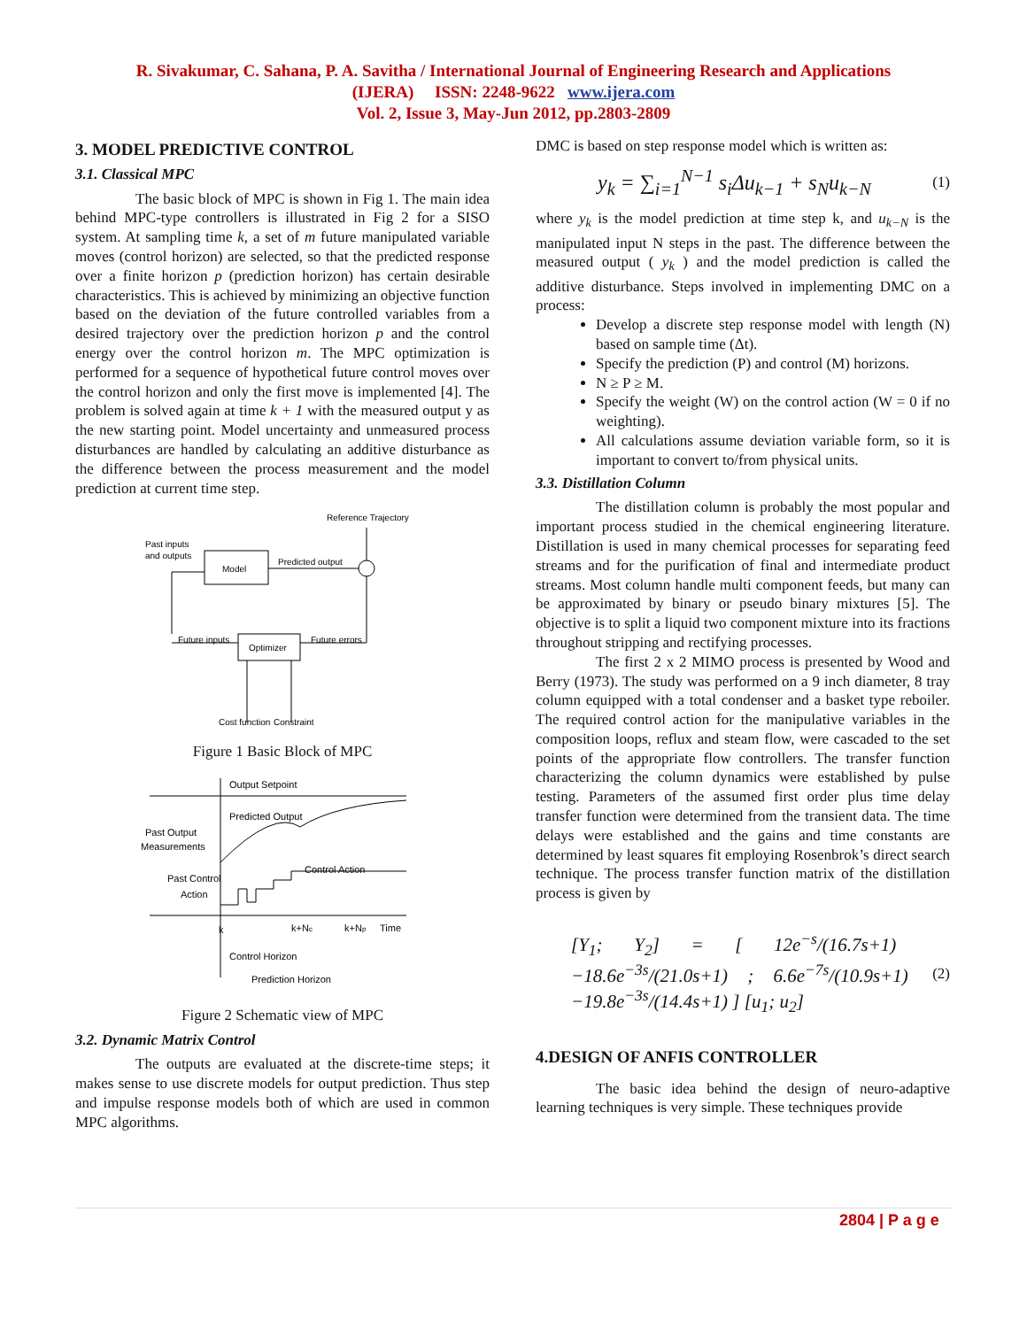R. Sivakumar, C. Sahana, P. A. Savitha / International Journal of Engineering Research and Applications
(IJERA) ISSN: 2248-9622 www.ijera.com
Vol. 2, Issue 3, May-Jun 2012, pp.2803-2809
3. MODEL PREDICTIVE CONTROL
3.1. Classical MPC
The basic block of MPC is shown in Fig 1. The main idea behind MPC-type controllers is illustrated in Fig 2 for a SISO system. At sampling time k, a set of m future manipulated variable moves (control horizon) are selected, so that the predicted response over a finite horizon p (prediction horizon) has certain desirable characteristics. This is achieved by minimizing an objective function based on the deviation of the future controlled variables from a desired trajectory over the prediction horizon p and the control energy over the control horizon m. The MPC optimization is performed for a sequence of hypothetical future control moves over the control horizon and only the first move is implemented [4]. The problem is solved again at time k + 1 with the measured output y as the new starting point. Model uncertainty and unmeasured process disturbances are handled by calculating an additive disturbance as the difference between the process measurement and the model prediction at current time step.
Reference Trajectory
Past inputs
and outputs
Model
Predicted output
Optimizer
Future inputs
Future errors
Cost function
Constraint
Figure 1 Basic Block of MPC
Output Setpoint
Predicted Output
Past Output
Measurements
Control Action
Past Control
Action
k
k+Nc
k+Np
Time
Control Horizon
Prediction Horizon
Figure 2 Schematic view of MPC
3.2. Dynamic Matrix Control
The outputs are evaluated at the discrete-time steps; it makes sense to use discrete models for output prediction. Thus step and impulse response models both of which are used in common MPC algorithms.
DMC is based on step response model which is written as:
y<sub>k</sub> = ∑<sub>i=1</sub><sup>N−1</sup> s<sub>i</sub>Δu<sub>k−1</sub> + s<sub>N</sub>u<sub>k−N</sub>
(1)
where y<sub>k</sub> is the model prediction at time step k, and u<sub>k−N</sub> is the manipulated input N steps in the past. The difference between the measured output ( y<sub>k</sub> ) and the model prediction is called the additive disturbance. Steps involved in implementing DMC on a process:
Develop a discrete step response model with length (N) based on sample time (Δt).
Specify the prediction (P) and control (M) horizons.
N ≥ P ≥ M.
Specify the weight (W) on the control action (W = 0 if no weighting).
All calculations assume deviation variable form, so it is important to convert to/from physical units.
3.3. Distillation Column
The distillation column is probably the most popular and important process studied in the chemical engineering literature. Distillation is used in many chemical processes for separating feed streams and for the purification of final and intermediate product streams. Most column handle multi component feeds, but many can be approximated by binary or pseudo binary mixtures [5]. The objective is to split a liquid two component mixture into its fractions throughout stripping and rectifying processes.
The first 2 x 2 MIMO process is presented by Wood and Berry (1973). The study was performed on a 9 inch diameter, 8 tray column equipped with a total condenser and a basket type reboiler. The required control action for the manipulative variables in the composition loops, reflux and steam flow, were cascaded to the set points of the appropriate flow controllers. The transfer function characterizing the column dynamics were established by pulse testing. Parameters of the assumed first order plus time delay transfer function were determined from the transient data. The time delays were established and the gains and time constants are determined by least squares fit employing Rosenbrok’s direct search technique. The process transfer function matrix of the distillation process is given by
[Y<sub>1</sub>; Y<sub>2</sub>] = [ 12e<sup>−s</sup>/(16.7s+1) −18.6e<sup>−3s</sup>/(21.0s+1) ; 6.6e<sup>−7s</sup>/(10.9s+1) −19.8e<sup>−3s</sup>/(14.4s+1) ] [u<sub>1</sub>; u<sub>2</sub>]
(2)
4.DESIGN OF ANFIS CONTROLLER
The basic idea behind the design of neuro-adaptive learning techniques is very simple. These techniques provide
2804 | P a g e